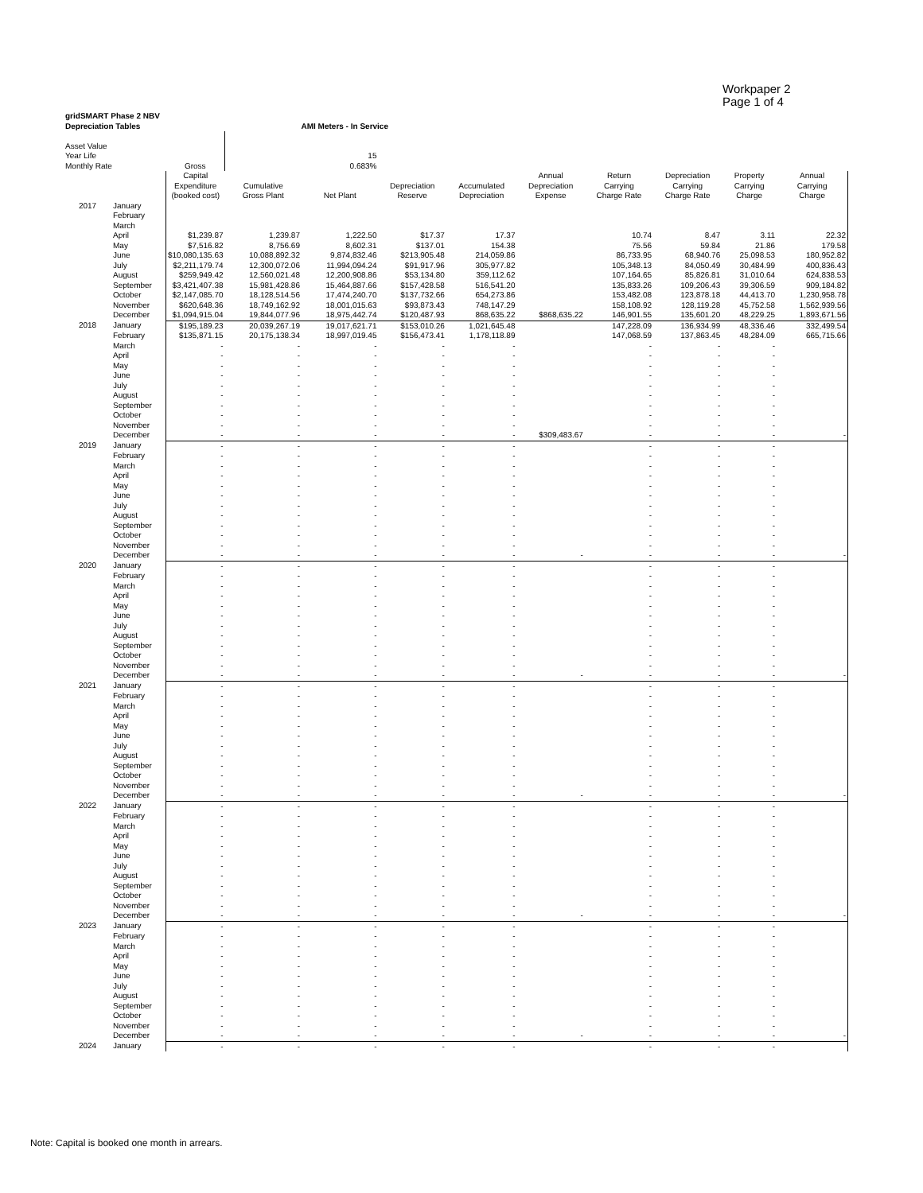Workpaper 2
Page 1 of 4
| gridSMART Phase 2 NBV | | | | | | | | | | | |
| Depreciation Tables | | AMI Meters - In Service | | | | | | | | | |
| Asset Value | | | | | | | | | | | |
| Year Life | | | | 15 | | | | | | | |
| Monthly Rate | | Gross | | 0.683% | | | | | | | |
| | | Capital | | | | | Annual | Return | Depreciation | Property | Annual |
| | | Expenditure | Cumulative | | Depreciation | Accumulated | Depreciation | Carrying | Carrying | Carrying | Carrying |
| | | (booked cost) | Gross Plant | Net Plant | Reserve | Depreciation | Expense | Charge Rate | Charge Rate | Charge | Charge |
| 2017 | January | | | | | | | | | | |
| | February | | | | | | | | | | |
| | March | | | | | | | | | | |
| | April | $1,239.87 | 1,239.87 | 1,222.50 | $17.37 | 17.37 | | 10.74 | 8.47 | 3.11 | 22.32 |
| | May | $7,516.82 | 8,756.69 | 8,602.31 | $137.01 | 154.38 | | 75.56 | 59.84 | 21.86 | 179.58 |
| | June | $10,080,135.63 | 10,088,892.32 | 9,874,832.46 | $213,905.48 | 214,059.86 | | 86,733.95 | 68,940.76 | 25,098.53 | 180,952.82 |
| | July | $2,211,179.74 | 12,300,072.06 | 11,994,094.24 | $91,917.96 | 305,977.82 | | 105,348.13 | 84,050.49 | 30,484.99 | 400,836.43 |
| | August | $259,949.42 | 12,560,021.48 | 12,200,908.86 | $53,134.80 | 359,112.62 | | 107,164.65 | 85,826.81 | 31,010.64 | 624,838.53 |
| | September | $3,421,407.38 | 15,981,428.86 | 15,464,887.66 | $157,428.58 | 516,541.20 | | 135,833.26 | 109,206.43 | 39,306.59 | 909,184.82 |
| | October | $2,147,085.70 | 18,128,514.56 | 17,474,240.70 | $137,732.66 | 654,273.86 | | 153,482.08 | 123,878.18 | 44,413.70 | 1,230,958.78 |
| | November | $620,648.36 | 18,749,162.92 | 18,001,015.63 | $93,873.43 | 748,147.29 | | 158,108.92 | 128,119.28 | 45,752.58 | 1,562,939.56 |
| | December | $1,094,915.04 | 19,844,077.96 | 18,975,442.74 | $120,487.93 | 868,635.22 | $868,635.22 | 146,901.55 | 135,601.20 | 48,229.25 | 1,893,671.56 |
| 2018 | January | $195,189.23 | 20,039,267.19 | 19,017,621.71 | $153,010.26 | 1,021,645.48 | | 147,228.09 | 136,934.99 | 48,336.46 | 332,499.54 |
| | February | $135,871.15 | 20,175,138.34 | 18,997,019.45 | $156,473.41 | 1,178,118.89 | | 147,068.59 | 137,863.45 | 48,284.09 | 665,715.66 |
| | March | - | - | - | - | - | | - | - | - | |
| | April | - | - | - | - | - | | - | - | - | |
| | May | - | - | - | - | - | | - | - | - | |
| | June | - | - | - | - | - | | - | - | - | |
| | July | - | - | - | - | - | | - | - | - | |
| | August | - | - | - | - | - | | - | - | - | |
| | September | - | - | - | - | - | | - | - | - | |
| | October | - | - | - | - | - | | - | - | - | |
| | November | - | - | - | - | - | | - | - | - | |
| | December | - | - | - | - | - | $309,483.67 | - | - | - | - |
| 2019 | January | - | - | - | - | - | | - | - | - | |
| | February | - | - | - | - | - | | - | - | - | |
| | March | - | - | - | - | - | | - | - | - | |
| | April | - | - | - | - | - | | - | - | - | |
| | May | - | - | - | - | - | | - | - | - | |
| | June | - | - | - | - | - | | - | - | - | |
| | July | - | - | - | - | - | | - | - | - | |
| | August | - | - | - | - | - | | - | - | - | |
| | September | - | - | - | - | - | | - | - | - | |
| | October | - | - | - | - | - | | - | - | - | |
| | November | - | - | - | - | - | | - | - | - | |
| | December | - | - | - | - | - | - | - | - | - | - |
| 2020 | January | - | - | - | - | - | | - | - | - | |
| | February | - | - | - | - | - | | - | - | - | |
| | March | - | - | - | - | - | | - | - | - | |
| | April | - | - | - | - | - | | - | - | - | |
| | May | - | - | - | - | - | | - | - | - | |
| | June | - | - | - | - | - | | - | - | - | |
| | July | - | - | - | - | - | | - | - | - | |
| | August | - | - | - | - | - | | - | - | - | |
| | September | - | - | - | - | - | | - | - | - | |
| | October | - | - | - | - | - | | - | - | - | |
| | November | - | - | - | - | - | | - | - | - | |
| | December | - | - | - | - | - | - | - | - | - | - |
| 2021 | January | - | - | - | - | - | | - | - | - | |
| | February | - | - | - | - | - | | - | - | - | |
| | March | - | - | - | - | - | | - | - | - | |
| | April | - | - | - | - | - | | - | - | - | |
| | May | - | - | - | - | - | | - | - | - | |
| | June | - | - | - | - | - | | - | - | - | |
| | July | - | - | - | - | - | | - | - | - | |
| | August | - | - | - | - | - | | - | - | - | |
| | September | - | - | - | - | - | | - | - | - | |
| | October | - | - | - | - | - | | - | - | - | |
| | November | - | - | - | - | - | | - | - | - | |
| | December | - | - | - | - | - | - | - | - | - | - |
| 2022 | January | - | - | - | - | - | | - | - | - | |
| | February | - | - | - | - | - | | - | - | - | |
| | March | - | - | - | - | - | | - | - | - | |
| | April | - | - | - | - | - | | - | - | - | |
| | May | - | - | - | - | - | | - | - | - | |
| | June | - | - | - | - | - | | - | - | - | |
| | July | - | - | - | - | - | | - | - | - | |
| | August | - | - | - | - | - | | - | - | - | |
| | September | - | - | - | - | - | | - | - | - | |
| | October | - | - | - | - | - | | - | - | - | |
| | November | - | - | - | - | - | | - | - | - | |
| | December | - | - | - | - | - | - | - | - | - | - |
| 2023 | January | - | - | - | - | - | | - | - | - | |
| | February | - | - | - | - | - | | - | - | - | |
| | March | - | - | - | - | - | | - | - | - | |
| | April | - | - | - | - | - | | - | - | - | |
| | May | - | - | - | - | - | | - | - | - | |
| | June | - | - | - | - | - | | - | - | - | |
| | July | - | - | - | - | - | | - | - | - | |
| | August | - | - | - | - | - | | - | - | - | |
| | September | - | - | - | - | - | | - | - | - | |
| | October | - | - | - | - | - | | - | - | - | |
| | November | - | - | - | - | - | | - | - | - | |
| | December | - | - | - | - | - | - | - | - | - | - |
| 2024 | January | - | - | - | - | - | | - | - | - | |
Note: Capital is booked one month in arrears.